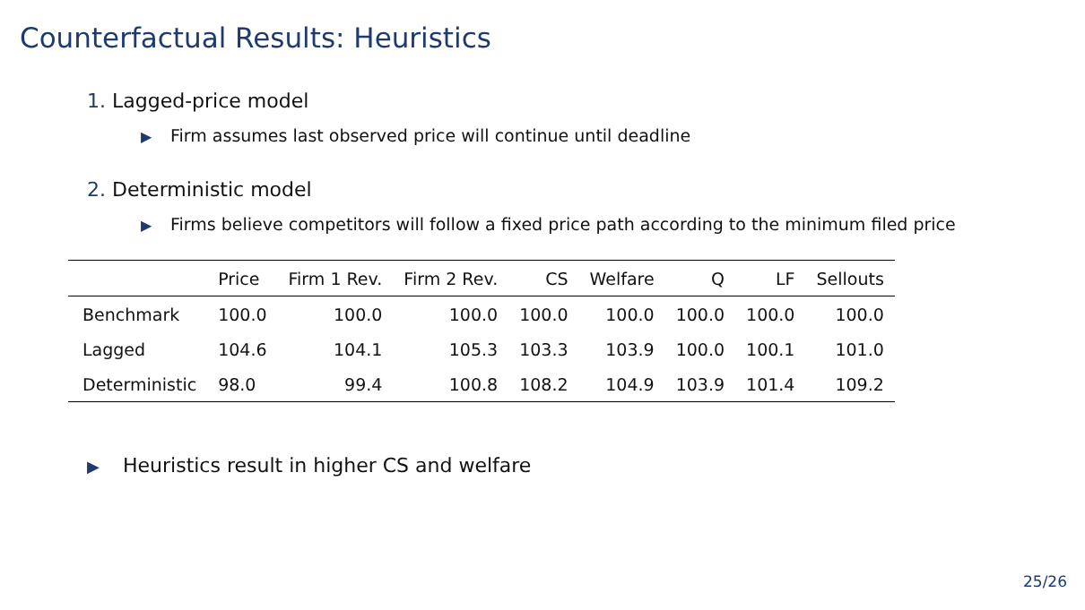Counterfactual Results: Heuristics
1. Lagged-price model
▶ Firm assumes last observed price will continue until deadline
2. Deterministic model
▶ Firms believe competitors will follow a fixed price path according to the minimum filed price
| | Price | Firm 1 Rev. | Firm 2 Rev. | CS | Welfare | Q | LF | Sellouts |
| --- | --- | --- | --- | --- | --- | --- | --- | --- |
| Benchmark | 100.0 | 100.0 | 100.0 | 100.0 | 100.0 | 100.0 | 100.0 | 100.0 |
| Lagged | 104.6 | 104.1 | 105.3 | 103.3 | 103.9 | 100.0 | 100.1 | 101.0 |
| Deterministic | 98.0 | 99.4 | 100.8 | 108.2 | 104.9 | 103.9 | 101.4 | 109.2 |
▶ Heuristics result in higher CS and welfare
25/26